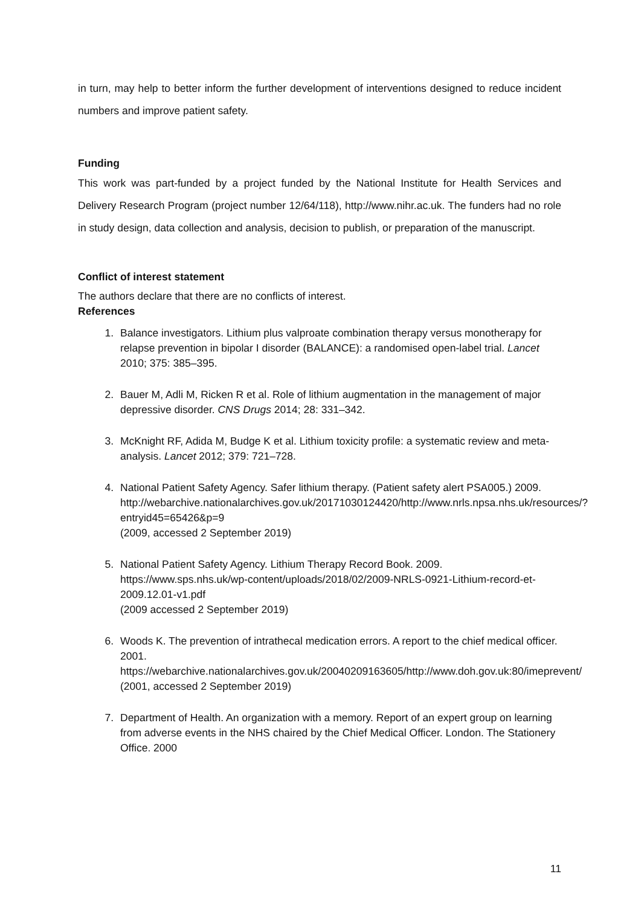in turn, may help to better inform the further development of interventions designed to reduce incident numbers and improve patient safety.
Funding
This work was part-funded by a project funded by the National Institute for Health Services and Delivery Research Program (project number 12/64/118), http://www.nihr.ac.uk. The funders had no role in study design, data collection and analysis, decision to publish, or preparation of the manuscript.
Conflict of interest statement
The authors declare that there are no conflicts of interest.
References
1. Balance investigators. Lithium plus valproate combination therapy versus monotherapy for relapse prevention in bipolar I disorder (BALANCE): a randomised open-label trial. Lancet 2010; 375: 385–395.
2. Bauer M, Adli M, Ricken R et al. Role of lithium augmentation in the management of major depressive disorder. CNS Drugs 2014; 28: 331–342.
3. McKnight RF, Adida M, Budge K et al. Lithium toxicity profile: a systematic review and meta-analysis. Lancet 2012; 379: 721–728.
4. National Patient Safety Agency. Safer lithium therapy. (Patient safety alert PSA005.) 2009.
http://webarchive.nationalarchives.gov.uk/20171030124420/http://www.nrls.npsa.nhs.uk/resources/?entryid45=65426&p=9
(2009, accessed 2 September 2019)
5. National Patient Safety Agency. Lithium Therapy Record Book. 2009.
https://www.sps.nhs.uk/wp-content/uploads/2018/02/2009-NRLS-0921-Lithium-record-et-2009.12.01-v1.pdf
(2009 accessed 2 September 2019)
6. Woods K. The prevention of intrathecal medication errors. A report to the chief medical officer. 2001.
https://webarchive.nationalarchives.gov.uk/20040209163605/http://www.doh.gov.uk:80/imeprevent/
(2001, accessed 2 September 2019)
7. Department of Health. An organization with a memory. Report of an expert group on learning from adverse events in the NHS chaired by the Chief Medical Officer. London. The Stationery Office. 2000
11